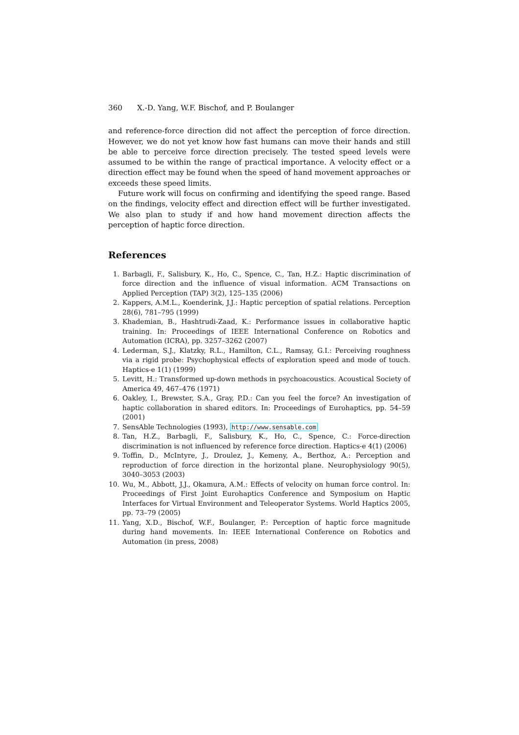360 X.-D. Yang, W.F. Bischof, and P. Boulanger
and reference-force direction did not affect the perception of force direction. However, we do not yet know how fast humans can move their hands and still be able to perceive force direction precisely. The tested speed levels were assumed to be within the range of practical importance. A velocity effect or a direction effect may be found when the speed of hand movement approaches or exceeds these speed limits.
Future work will focus on confirming and identifying the speed range. Based on the findings, velocity effect and direction effect will be further investigated. We also plan to study if and how hand movement direction affects the perception of haptic force direction.
References
1. Barbagli, F., Salisbury, K., Ho, C., Spence, C., Tan, H.Z.: Haptic discrimination of force direction and the influence of visual information. ACM Transactions on Applied Perception (TAP) 3(2), 125–135 (2006)
2. Kappers, A.M.L., Koenderink, J.J.: Haptic perception of spatial relations. Perception 28(6), 781–795 (1999)
3. Khademian, B., Hashtrudi-Zaad, K.: Performance issues in collaborative haptic training. In: Proceedings of IEEE International Conference on Robotics and Automation (ICRA), pp. 3257–3262 (2007)
4. Lederman, S.J., Klatzky, R.L., Hamilton, C.L., Ramsay, G.I.: Perceiving roughness via a rigid probe: Psychophysical effects of exploration speed and mode of touch. Haptics-e 1(1) (1999)
5. Levitt, H.: Transformed up-down methods in psychoacoustics. Acoustical Society of America 49, 467–476 (1971)
6. Oakley, I., Brewster, S.A., Gray, P.D.: Can you feel the force? An investigation of haptic collaboration in shared editors. In: Proceedings of Eurohaptics, pp. 54–59 (2001)
7. SensAble Technologies (1993), http://www.sensable.com
8. Tan, H.Z., Barbagli, F., Salisbury, K., Ho, C., Spence, C.: Force-direction discrimination is not influenced by reference force direction. Haptics-e 4(1) (2006)
9. Toffin, D., McIntyre, J., Droulez, J., Kemeny, A., Berthoz, A.: Perception and reproduction of force direction in the horizontal plane. Neurophysiology 90(5), 3040–3053 (2003)
10. Wu, M., Abbott, J.J., Okamura, A.M.: Effects of velocity on human force control. In: Proceedings of First Joint Eurohaptics Conference and Symposium on Haptic Interfaces for Virtual Environment and Teleoperator Systems. World Haptics 2005, pp. 73–79 (2005)
11. Yang, X.D., Bischof, W.F., Boulanger, P.: Perception of haptic force magnitude during hand movements. In: IEEE International Conference on Robotics and Automation (in press, 2008)